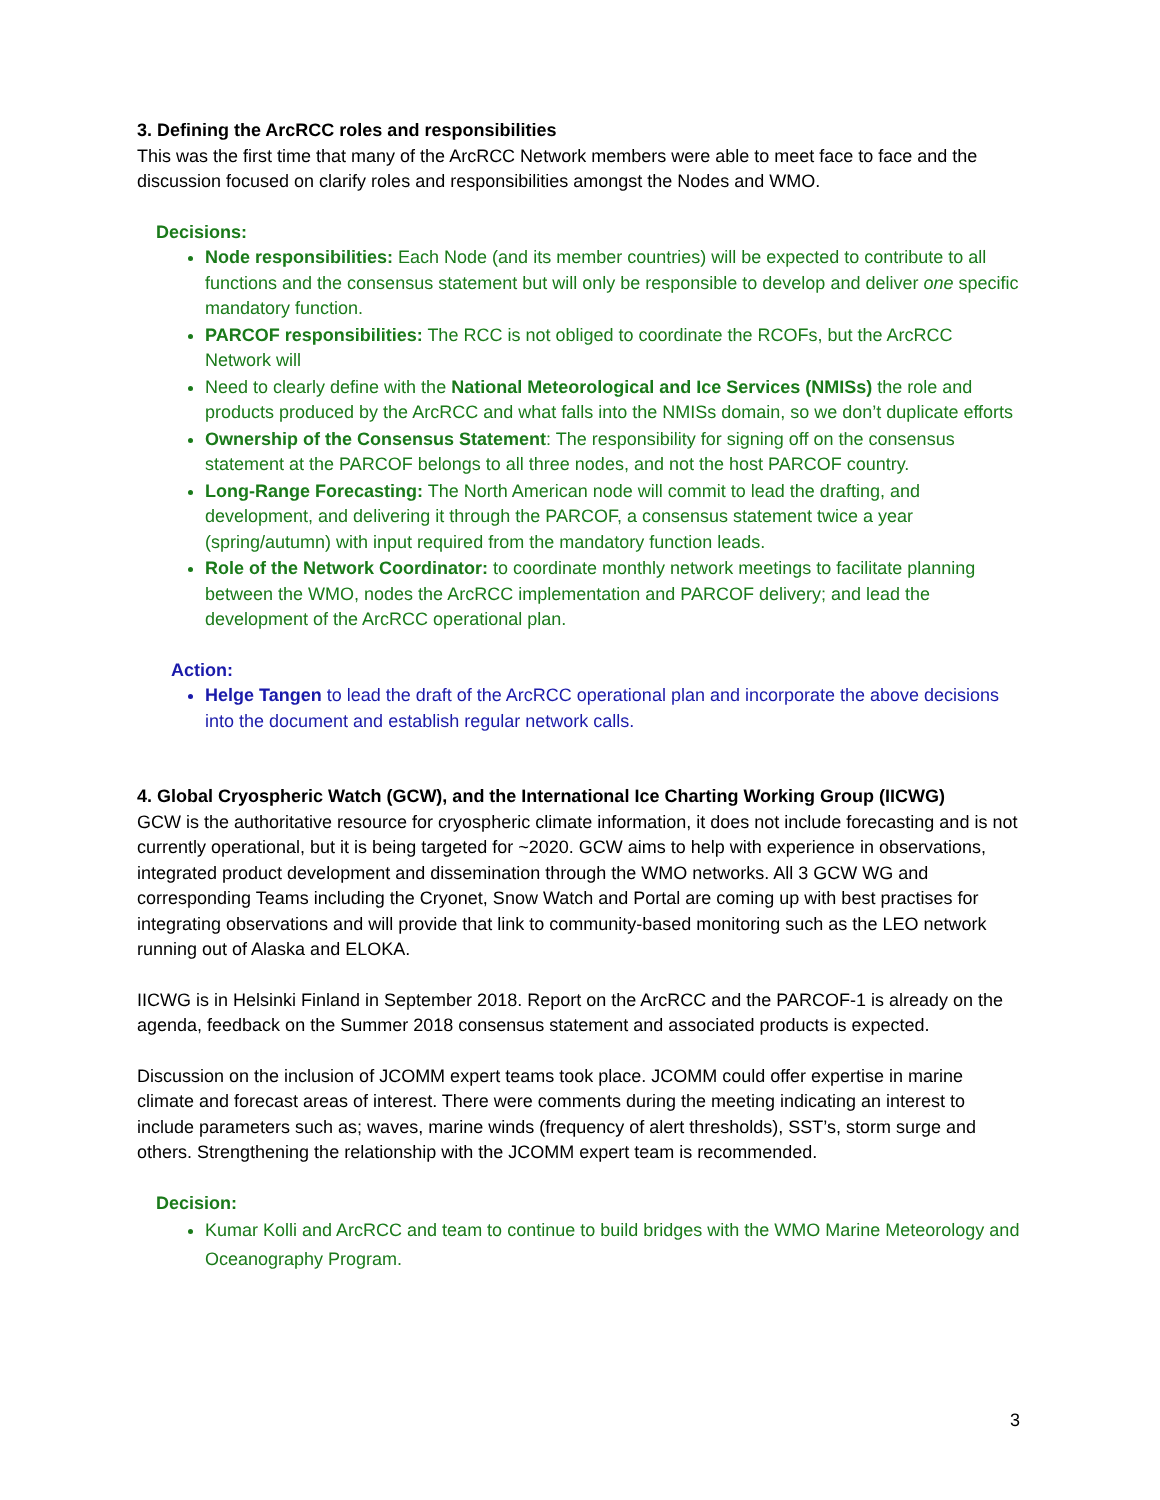3. Defining the ArcRCC roles and responsibilities
This was the first time that many of the ArcRCC Network members were able to meet face to face and the discussion focused on clarify roles and responsibilities amongst the Nodes and WMO.
Decisions:
Node responsibilities: Each Node (and its member countries) will be expected to contribute to all functions and the consensus statement but will only be responsible to develop and deliver one specific mandatory function.
PARCOF responsibilities: The RCC is not obliged to coordinate the RCOFs, but the ArcRCC Network will
Need to clearly define with the National Meteorological and Ice Services (NMISs) the role and products produced by the ArcRCC and what falls into the NMISs domain, so we don’t duplicate efforts
Ownership of the Consensus Statement: The responsibility for signing off on the consensus statement at the PARCOF belongs to all three nodes, and not the host PARCOF country.
Long-Range Forecasting: The North American node will commit to lead the drafting, and development, and delivering it through the PARCOF, a consensus statement twice a year (spring/autumn) with input required from the mandatory function leads.
Role of the Network Coordinator: to coordinate monthly network meetings to facilitate planning between the WMO, nodes the ArcRCC implementation and PARCOF delivery; and lead the development of the ArcRCC operational plan.
Action:
Helge Tangen to lead the draft of the ArcRCC operational plan and incorporate the above decisions into the document and establish regular network calls.
4. Global Cryospheric Watch (GCW), and the International Ice Charting Working Group (IICWG)
GCW is the authoritative resource for cryospheric climate information, it does not include forecasting and is not currently operational, but it is being targeted for ~2020. GCW aims to help with experience in observations, integrated product development and dissemination through the WMO networks. All 3 GCW WG and corresponding Teams including the Cryonet, Snow Watch and Portal are coming up with best practises for integrating observations and will provide that link to community-based monitoring such as the LEO network running out of Alaska and ELOKA.
IICWG is in Helsinki Finland in September 2018. Report on the ArcRCC and the PARCOF-1 is already on the agenda, feedback on the Summer 2018 consensus statement and associated products is expected.
Discussion on the inclusion of JCOMM expert teams took place. JCOMM could offer expertise in marine climate and forecast areas of interest. There were comments during the meeting indicating an interest to include parameters such as; waves, marine winds (frequency of alert thresholds), SST’s, storm surge and others. Strengthening the relationship with the JCOMM expert team is recommended.
Decision:
Kumar Kolli and ArcRCC and team to continue to build bridges with the WMO Marine Meteorology and Oceanography Program.
3